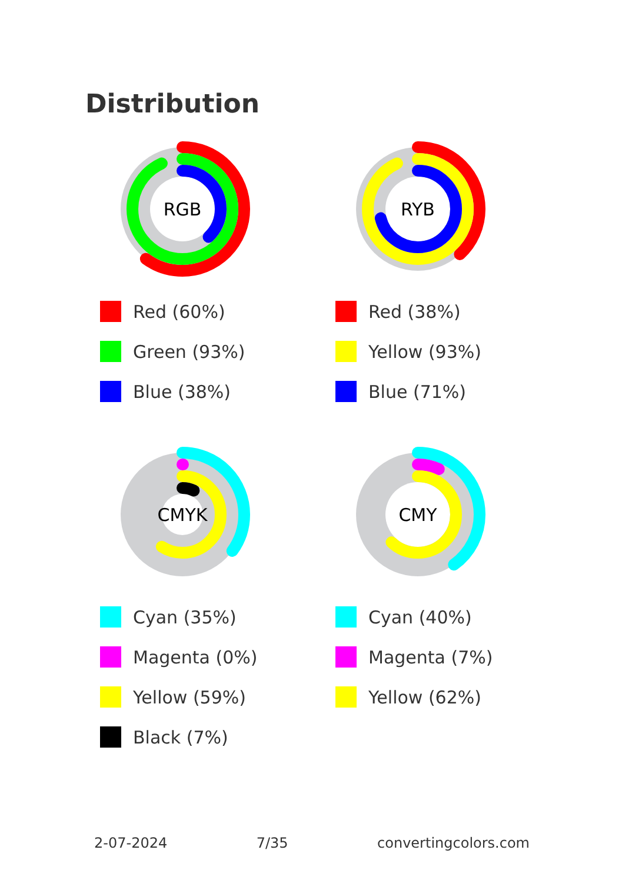Distribution
RGB
Red (60%)
Green (93%)
Blue (38%)
RYB
Red (38%)
Yellow (93%)
Blue (71%)
CMYK
Cyan (35%)
Magenta (0%)
Yellow (59%)
Black (7%)
CMY
Cyan (40%)
Magenta (7%)
Yellow (62%)
2-07-2024 7/35 convertingcolors.com